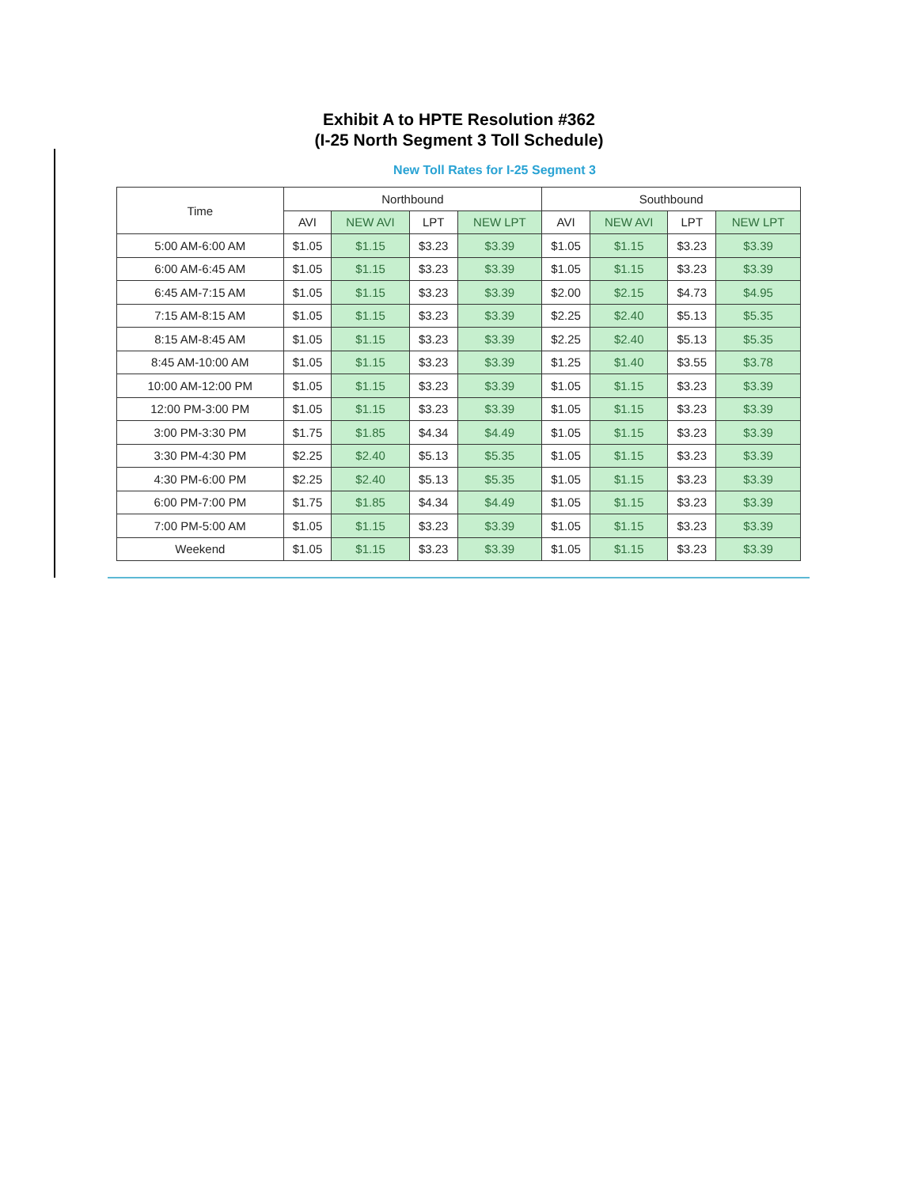Exhibit A to HPTE Resolution #362
(I-25 North Segment 3 Toll Schedule)
New Toll Rates for I-25 Segment 3
| Time | Northbound | | | | Southbound | | | |
| --- | --- | --- | --- | --- | --- | --- | --- | --- |
| | AVI | NEW AVI | LPT | NEW LPT | AVI | NEW AVI | LPT | NEW LPT |
| 5:00 AM-6:00 AM | $1.05 | $1.15 | $3.23 | $3.39 | $1.05 | $1.15 | $3.23 | $3.39 |
| 6:00 AM-6:45 AM | $1.05 | $1.15 | $3.23 | $3.39 | $1.05 | $1.15 | $3.23 | $3.39 |
| 6:45 AM-7:15 AM | $1.05 | $1.15 | $3.23 | $3.39 | $2.00 | $2.15 | $4.73 | $4.95 |
| 7:15 AM-8:15 AM | $1.05 | $1.15 | $3.23 | $3.39 | $2.25 | $2.40 | $5.13 | $5.35 |
| 8:15 AM-8:45 AM | $1.05 | $1.15 | $3.23 | $3.39 | $2.25 | $2.40 | $5.13 | $5.35 |
| 8:45 AM-10:00 AM | $1.05 | $1.15 | $3.23 | $3.39 | $1.25 | $1.40 | $3.55 | $3.78 |
| 10:00 AM-12:00 PM | $1.05 | $1.15 | $3.23 | $3.39 | $1.05 | $1.15 | $3.23 | $3.39 |
| 12:00 PM-3:00 PM | $1.05 | $1.15 | $3.23 | $3.39 | $1.05 | $1.15 | $3.23 | $3.39 |
| 3:00 PM-3:30 PM | $1.75 | $1.85 | $4.34 | $4.49 | $1.05 | $1.15 | $3.23 | $3.39 |
| 3:30 PM-4:30 PM | $2.25 | $2.40 | $5.13 | $5.35 | $1.05 | $1.15 | $3.23 | $3.39 |
| 4:30 PM-6:00 PM | $2.25 | $2.40 | $5.13 | $5.35 | $1.05 | $1.15 | $3.23 | $3.39 |
| 6:00 PM-7:00 PM | $1.75 | $1.85 | $4.34 | $4.49 | $1.05 | $1.15 | $3.23 | $3.39 |
| 7:00 PM-5:00 AM | $1.05 | $1.15 | $3.23 | $3.39 | $1.05 | $1.15 | $3.23 | $3.39 |
| Weekend | $1.05 | $1.15 | $3.23 | $3.39 | $1.05 | $1.15 | $3.23 | $3.39 |